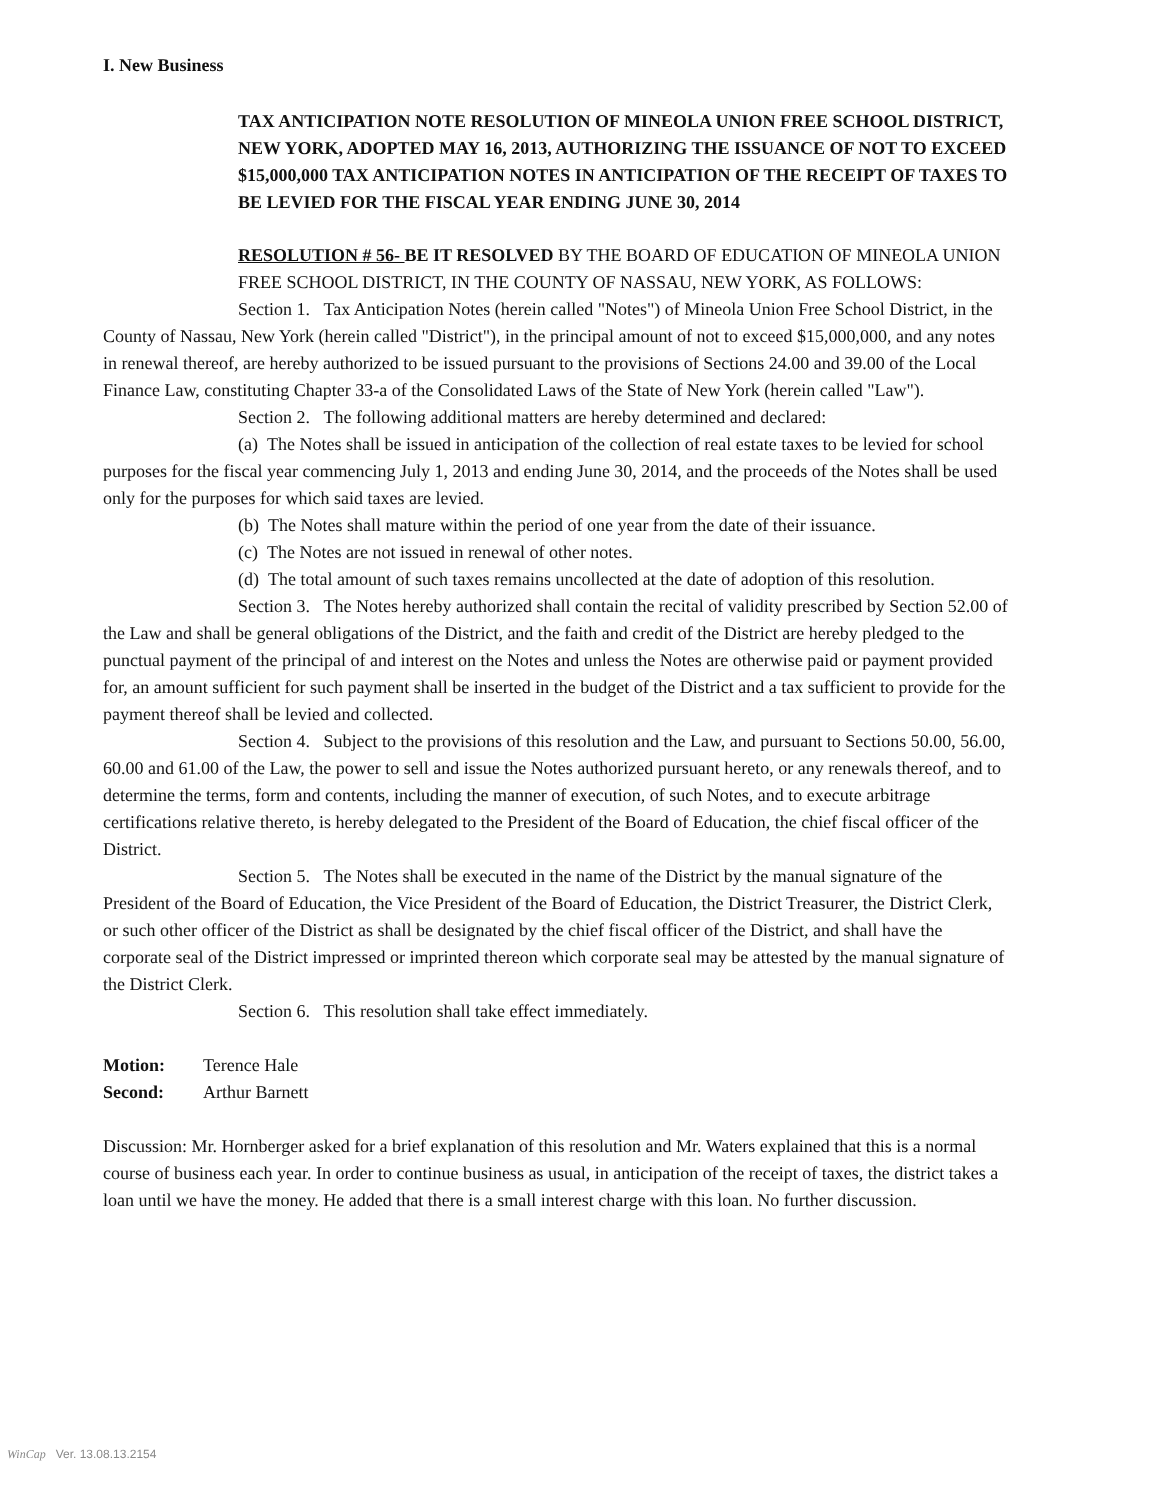I. New Business
TAX ANTICIPATION NOTE RESOLUTION OF MINEOLA UNION FREE SCHOOL DISTRICT, NEW YORK, ADOPTED MAY 16, 2013, AUTHORIZING THE ISSUANCE OF NOT TO EXCEED $15,000,000 TAX ANTICIPATION NOTES IN ANTICIPATION OF THE RECEIPT OF TAXES TO BE LEVIED FOR THE FISCAL YEAR ENDING JUNE 30, 2014
RESOLUTION # 56- BE IT RESOLVED BY THE BOARD OF EDUCATION OF MINEOLA UNION FREE SCHOOL DISTRICT, IN THE COUNTY OF NASSAU, NEW YORK, AS FOLLOWS:
Section 1. Tax Anticipation Notes (herein called "Notes") of Mineola Union Free School District, in the County of Nassau, New York (herein called "District"), in the principal amount of not to exceed $15,000,000, and any notes in renewal thereof, are hereby authorized to be issued pursuant to the provisions of Sections 24.00 and 39.00 of the Local Finance Law, constituting Chapter 33-a of the Consolidated Laws of the State of New York (herein called "Law").
Section 2. The following additional matters are hereby determined and declared:
(a) The Notes shall be issued in anticipation of the collection of real estate taxes to be levied for school purposes for the fiscal year commencing July 1, 2013 and ending June 30, 2014, and the proceeds of the Notes shall be used only for the purposes for which said taxes are levied.
(b) The Notes shall mature within the period of one year from the date of their issuance.
(c) The Notes are not issued in renewal of other notes.
(d) The total amount of such taxes remains uncollected at the date of adoption of this resolution.
Section 3. The Notes hereby authorized shall contain the recital of validity prescribed by Section 52.00 of the Law and shall be general obligations of the District, and the faith and credit of the District are hereby pledged to the punctual payment of the principal of and interest on the Notes and unless the Notes are otherwise paid or payment provided for, an amount sufficient for such payment shall be inserted in the budget of the District and a tax sufficient to provide for the payment thereof shall be levied and collected.
Section 4. Subject to the provisions of this resolution and the Law, and pursuant to Sections 50.00, 56.00, 60.00 and 61.00 of the Law, the power to sell and issue the Notes authorized pursuant hereto, or any renewals thereof, and to determine the terms, form and contents, including the manner of execution, of such Notes, and to execute arbitrage certifications relative thereto, is hereby delegated to the President of the Board of Education, the chief fiscal officer of the District.
Section 5. The Notes shall be executed in the name of the District by the manual signature of the President of the Board of Education, the Vice President of the Board of Education, the District Treasurer, the District Clerk, or such other officer of the District as shall be designated by the chief fiscal officer of the District, and shall have the corporate seal of the District impressed or imprinted thereon which corporate seal may be attested by the manual signature of the District Clerk.
Section 6. This resolution shall take effect immediately.
Motion: Terence Hale
Second: Arthur Barnett
Discussion: Mr. Hornberger asked for a brief explanation of this resolution and Mr. Waters explained that this is a normal course of business each year. In order to continue business as usual, in anticipation of the receipt of taxes, the district takes a loan until we have the money. He added that there is a small interest charge with this loan. No further discussion.
WinCap Ver. 13.08.13.2154